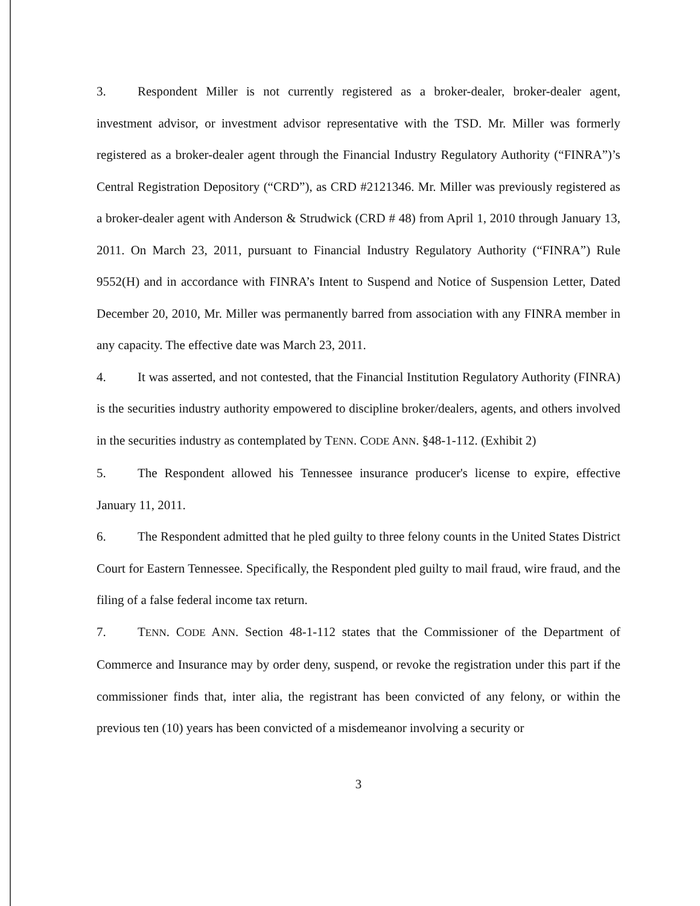3. Respondent Miller is not currently registered as a broker-dealer, broker-dealer agent, investment advisor, or investment advisor representative with the TSD. Mr. Miller was formerly registered as a broker-dealer agent through the Financial Industry Regulatory Authority (“FINRA”)’s Central Registration Depository (“CRD”), as CRD #2121346. Mr. Miller was previously registered as a broker-dealer agent with Anderson & Strudwick (CRD # 48) from April 1, 2010 through January 13, 2011. On March 23, 2011, pursuant to Financial Industry Regulatory Authority (“FINRA”) Rule 9552(H) and in accordance with FINRA’s Intent to Suspend and Notice of Suspension Letter, Dated December 20, 2010, Mr. Miller was permanently barred from association with any FINRA member in any capacity. The effective date was March 23, 2011.
4. It was asserted, and not contested, that the Financial Institution Regulatory Authority (FINRA) is the securities industry authority empowered to discipline broker/dealers, agents, and others involved in the securities industry as contemplated by TENN. CODE ANN. §48-1-112. (Exhibit 2)
5. The Respondent allowed his Tennessee insurance producer's license to expire, effective January 11, 2011.
6. The Respondent admitted that he pled guilty to three felony counts in the United States District Court for Eastern Tennessee. Specifically, the Respondent pled guilty to mail fraud, wire fraud, and the filing of a false federal income tax return.
7. TENN. CODE ANN. Section 48-1-112 states that the Commissioner of the Department of Commerce and Insurance may by order deny, suspend, or revoke the registration under this part if the commissioner finds that, inter alia, the registrant has been convicted of any felony, or within the previous ten (10) years has been convicted of a misdemeanor involving a security or
3